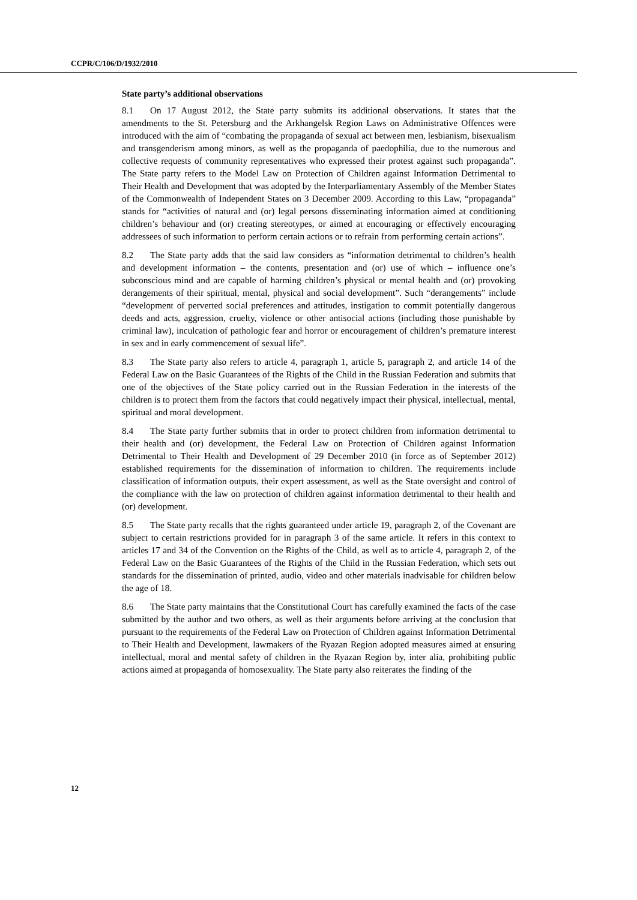CCPR/C/106/D/1932/2010
State party’s additional observations
8.1 On 17 August 2012, the State party submits its additional observations. It states that the amendments to the St. Petersburg and the Arkhangelsk Region Laws on Administrative Offences were introduced with the aim of “combating the propaganda of sexual act between men, lesbianism, bisexualism and transgenderism among minors, as well as the propaganda of paedophilia, due to the numerous and collective requests of community representatives who expressed their protest against such propaganda”. The State party refers to the Model Law on Protection of Children against Information Detrimental to Their Health and Development that was adopted by the Interparliamentary Assembly of the Member States of the Commonwealth of Independent States on 3 December 2009. According to this Law, “propaganda” stands for “activities of natural and (or) legal persons disseminating information aimed at conditioning children’s behaviour and (or) creating stereotypes, or aimed at encouraging or effectively encouraging addressees of such information to perform certain actions or to refrain from performing certain actions”.
8.2 The State party adds that the said law considers as “information detrimental to children’s health and development information – the contents, presentation and (or) use of which – influence one’s subconscious mind and are capable of harming children’s physical or mental health and (or) provoking derangements of their spiritual, mental, physical and social development”. Such “derangements” include “development of perverted social preferences and attitudes, instigation to commit potentially dangerous deeds and acts, aggression, cruelty, violence or other antisocial actions (including those punishable by criminal law), inculcation of pathologic fear and horror or encouragement of children’s premature interest in sex and in early commencement of sexual life”.
8.3 The State party also refers to article 4, paragraph 1, article 5, paragraph 2, and article 14 of the Federal Law on the Basic Guarantees of the Rights of the Child in the Russian Federation and submits that one of the objectives of the State policy carried out in the Russian Federation in the interests of the children is to protect them from the factors that could negatively impact their physical, intellectual, mental, spiritual and moral development.
8.4 The State party further submits that in order to protect children from information detrimental to their health and (or) development, the Federal Law on Protection of Children against Information Detrimental to Their Health and Development of 29 December 2010 (in force as of September 2012) established requirements for the dissemination of information to children. The requirements include classification of information outputs, their expert assessment, as well as the State oversight and control of the compliance with the law on protection of children against information detrimental to their health and (or) development.
8.5 The State party recalls that the rights guaranteed under article 19, paragraph 2, of the Covenant are subject to certain restrictions provided for in paragraph 3 of the same article. It refers in this context to articles 17 and 34 of the Convention on the Rights of the Child, as well as to article 4, paragraph 2, of the Federal Law on the Basic Guarantees of the Rights of the Child in the Russian Federation, which sets out standards for the dissemination of printed, audio, video and other materials inadvisable for children below the age of 18.
8.6 The State party maintains that the Constitutional Court has carefully examined the facts of the case submitted by the author and two others, as well as their arguments before arriving at the conclusion that pursuant to the requirements of the Federal Law on Protection of Children against Information Detrimental to Their Health and Development, lawmakers of the Ryazan Region adopted measures aimed at ensuring intellectual, moral and mental safety of children in the Ryazan Region by, inter alia, prohibiting public actions aimed at propaganda of homosexuality. The State party also reiterates the finding of the
12